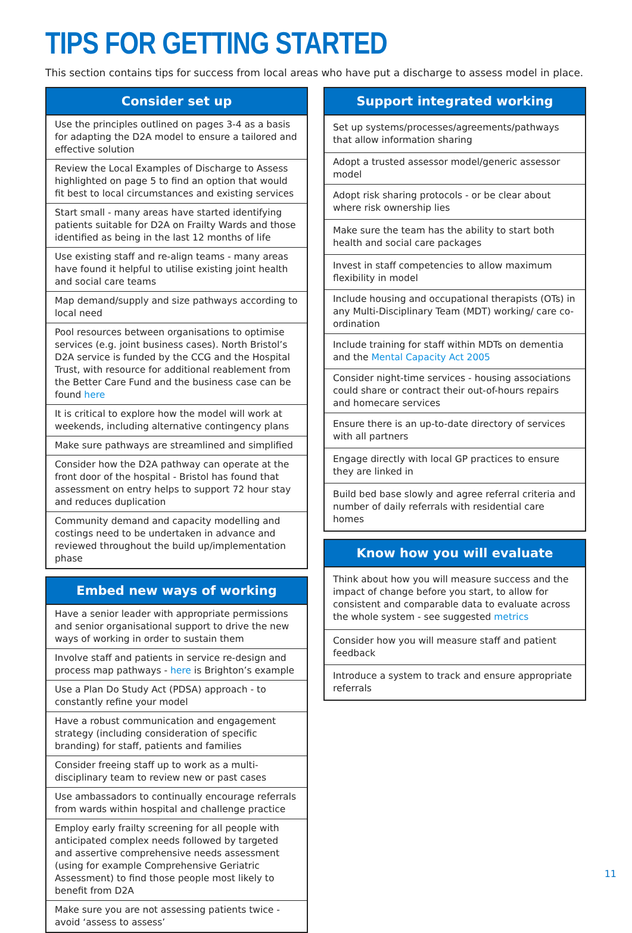TIPS FOR GETTING STARTED
This section contains tips for success from local areas who have put a discharge to assess model in place.
| Consider set up |
| --- |
| Use the principles outlined on pages 3-4 as a basis for adapting the D2A model to ensure a tailored and effective solution |
| Review the Local Examples of Discharge to Assess highlighted on page 5 to find an option that would fit best to local circumstances and existing services |
| Start small - many areas have started identifying patients suitable for D2A on Frailty Wards and those identified as being in the last 12 months of life |
| Use existing staff and re-align teams - many areas have found it helpful to utilise existing joint health and social care teams |
| Map demand/supply and size pathways according to local need |
| Pool resources between organisations to optimise services (e.g. joint business cases). North Bristol’s D2A service is funded by the CCG and the Hospital Trust, with resource for additional reablement from the Better Care Fund and the business case can be found here |
| It is critical to explore how the model will work at weekends, including alternative contingency plans |
| Make sure pathways are streamlined and simplified |
| Consider how the D2A pathway can operate at the front door of the hospital - Bristol has found that assessment on entry helps to support 72 hour stay and reduces duplication |
| Community demand and capacity modelling and costings need to be undertaken in advance and reviewed throughout the build up/implementation phase |
| Embed new ways of working |
| --- |
| Have a senior leader with appropriate permissions and senior organisational support to drive the new ways of working in order to sustain them |
| Involve staff and patients in service re-design and process map pathways - here is Brighton’s example |
| Use a Plan Do Study Act (PDSA) approach - to constantly refine your model |
| Have a robust communication and engagement strategy (including consideration of specific branding) for staff, patients and families |
| Consider freeing staff up to work as a multi-disciplinary team to review new or past cases |
| Use ambassadors to continually encourage referrals from wards within hospital and challenge practice |
| Employ early frailty screening for all people with anticipated complex needs followed by targeted and assertive comprehensive needs assessment (using for example Comprehensive Geriatric Assessment) to find those people most likely to benefit from D2A |
| Make sure you are not assessing patients twice - avoid ‘assess to assess’ |
| Support integrated working |
| --- |
| Set up systems/processes/agreements/pathways that allow information sharing |
| Adopt a trusted assessor model/generic assessor model |
| Adopt risk sharing protocols - or be clear about where risk ownership lies |
| Make sure the team has the ability to start both health and social care packages |
| Invest in staff competencies to allow maximum flexibility in model |
| Include housing and occupational therapists (OTs) in any Multi-Disciplinary Team (MDT) working/ care co-ordination |
| Include training for staff within MDTs on dementia and the Mental Capacity Act 2005 |
| Consider night-time services - housing associations could share or contract their out-of-hours repairs and homecare services |
| Ensure there is an up-to-date directory of services with all partners |
| Engage directly with local GP practices to ensure they are linked in |
| Build bed base slowly and agree referral criteria and number of daily referrals with residential care homes |
| Know how you will evaluate |
| --- |
| Think about how you will measure success and the impact of change before you start, to allow for consistent and comparable data to evaluate across the whole system - see suggested metrics |
| Consider how you will measure staff and patient feedback |
| Introduce a system to track and ensure appropriate referrals |
11